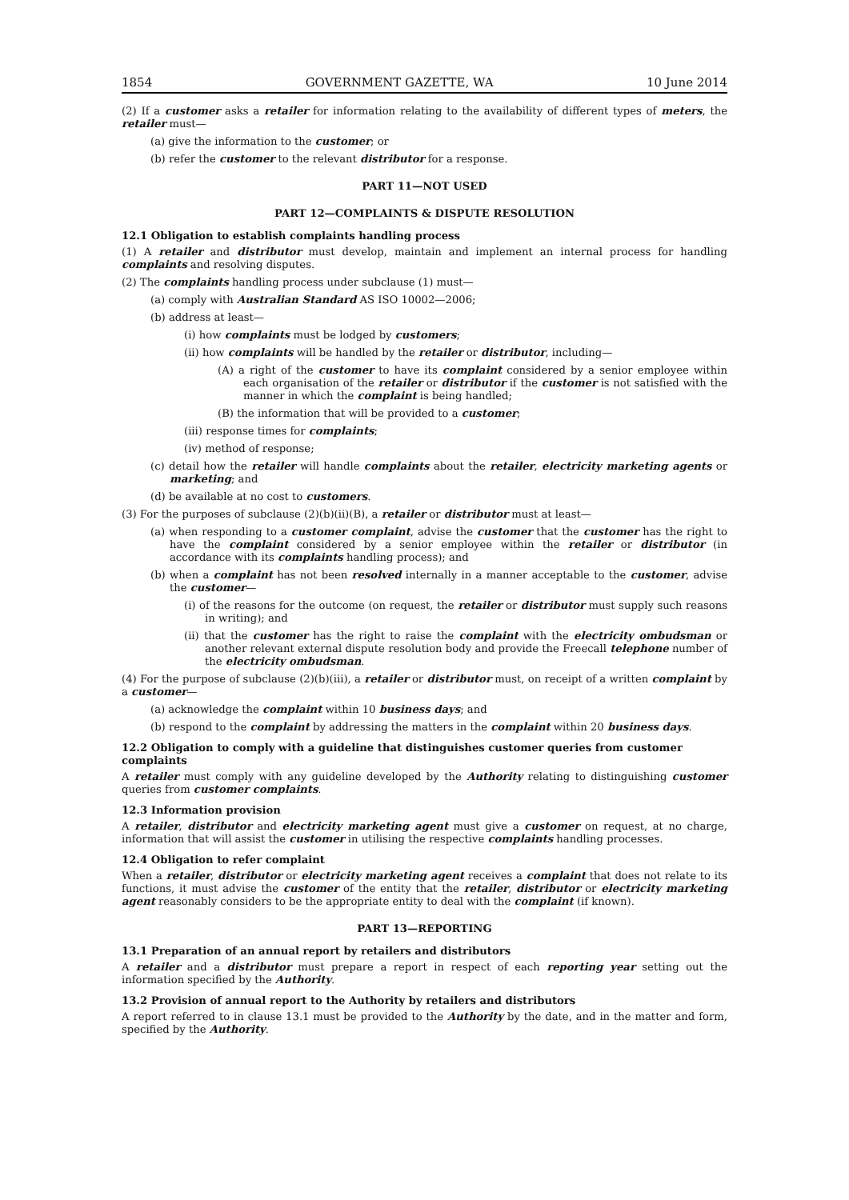1854 GOVERNMENT GAZETTE, WA 10 June 2014
(2) If a customer asks a retailer for information relating to the availability of different types of meters, the retailer must—
(a) give the information to the customer; or
(b) refer the customer to the relevant distributor for a response.
PART 11—NOT USED
PART 12—COMPLAINTS & DISPUTE RESOLUTION
12.1 Obligation to establish complaints handling process
(1) A retailer and distributor must develop, maintain and implement an internal process for handling complaints and resolving disputes.
(2) The complaints handling process under subclause (1) must—
(a) comply with Australian Standard AS ISO 10002—2006;
(b) address at least—
(i) how complaints must be lodged by customers;
(ii) how complaints will be handled by the retailer or distributor, including—
(A) a right of the customer to have its complaint considered by a senior employee within each organisation of the retailer or distributor if the customer is not satisfied with the manner in which the complaint is being handled;
(B) the information that will be provided to a customer;
(iii) response times for complaints;
(iv) method of response;
(c) detail how the retailer will handle complaints about the retailer, electricity marketing agents or marketing; and
(d) be available at no cost to customers.
(3) For the purposes of subclause (2)(b)(ii)(B), a retailer or distributor must at least—
(a) when responding to a customer complaint, advise the customer that the customer has the right to have the complaint considered by a senior employee within the retailer or distributor (in accordance with its complaints handling process); and
(b) when a complaint has not been resolved internally in a manner acceptable to the customer, advise the customer—
(i) of the reasons for the outcome (on request, the retailer or distributor must supply such reasons in writing); and
(ii) that the customer has the right to raise the complaint with the electricity ombudsman or another relevant external dispute resolution body and provide the Freecall telephone number of the electricity ombudsman.
(4) For the purpose of subclause (2)(b)(iii), a retailer or distributor must, on receipt of a written complaint by a customer—
(a) acknowledge the complaint within 10 business days; and
(b) respond to the complaint by addressing the matters in the complaint within 20 business days.
12.2 Obligation to comply with a guideline that distinguishes customer queries from customer complaints
A retailer must comply with any guideline developed by the Authority relating to distinguishing customer queries from customer complaints.
12.3 Information provision
A retailer, distributor and electricity marketing agent must give a customer on request, at no charge, information that will assist the customer in utilising the respective complaints handling processes.
12.4 Obligation to refer complaint
When a retailer, distributor or electricity marketing agent receives a complaint that does not relate to its functions, it must advise the customer of the entity that the retailer, distributor or electricity marketing agent reasonably considers to be the appropriate entity to deal with the complaint (if known).
PART 13—REPORTING
13.1 Preparation of an annual report by retailers and distributors
A retailer and a distributor must prepare a report in respect of each reporting year setting out the information specified by the Authority.
13.2 Provision of annual report to the Authority by retailers and distributors
A report referred to in clause 13.1 must be provided to the Authority by the date, and in the matter and form, specified by the Authority.